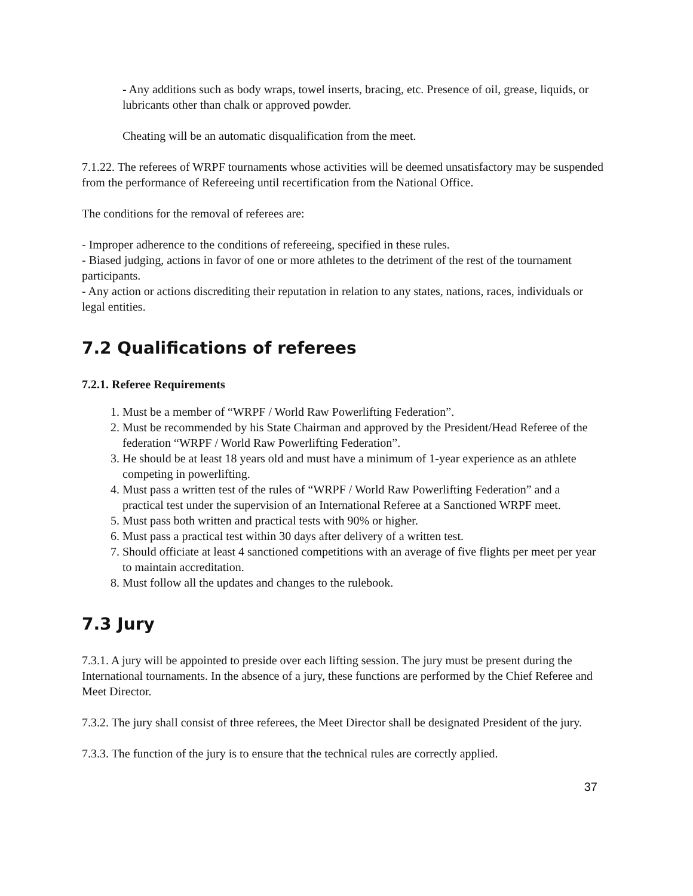- Any additions such as body wraps, towel inserts, bracing, etc. Presence of oil, grease, liquids, or lubricants other than chalk or approved powder.
Cheating will be an automatic disqualification from the meet.
7.1.22. The referees of WRPF tournaments whose activities will be deemed unsatisfactory may be suspended from the performance of Refereeing until recertification from the National Office.
The conditions for the removal of referees are:
- Improper adherence to the conditions of refereeing, specified in these rules.
- Biased judging, actions in favor of one or more athletes to the detriment of the rest of the tournament participants.
- Any action or actions discrediting their reputation in relation to any states, nations, races, individuals or legal entities.
7.2 Qualifications of referees
7.2.1. Referee Requirements
1. Must be a member of “WRPF / World Raw Powerlifting Federation”.
2. Must be recommended by his State Chairman and approved by the President/Head Referee of the federation “WRPF / World Raw Powerlifting Federation”.
3. He should be at least 18 years old and must have a minimum of 1-year experience as an athlete competing in powerlifting.
4. Must pass a written test of the rules of “WRPF / World Raw Powerlifting Federation” and a practical test under the supervision of an International Referee at a Sanctioned WRPF meet.
5. Must pass both written and practical tests with 90% or higher.
6. Must pass a practical test within 30 days after delivery of a written test.
7. Should officiate at least 4 sanctioned competitions with an average of five flights per meet per year to maintain accreditation.
8. Must follow all the updates and changes to the rulebook.
7.3 Jury
7.3.1. A jury will be appointed to preside over each lifting session. The jury must be present during the International tournaments. In the absence of a jury, these functions are performed by the Chief Referee and Meet Director.
7.3.2. The jury shall consist of three referees, the Meet Director shall be designated President of the jury.
7.3.3. The function of the jury is to ensure that the technical rules are correctly applied.
37